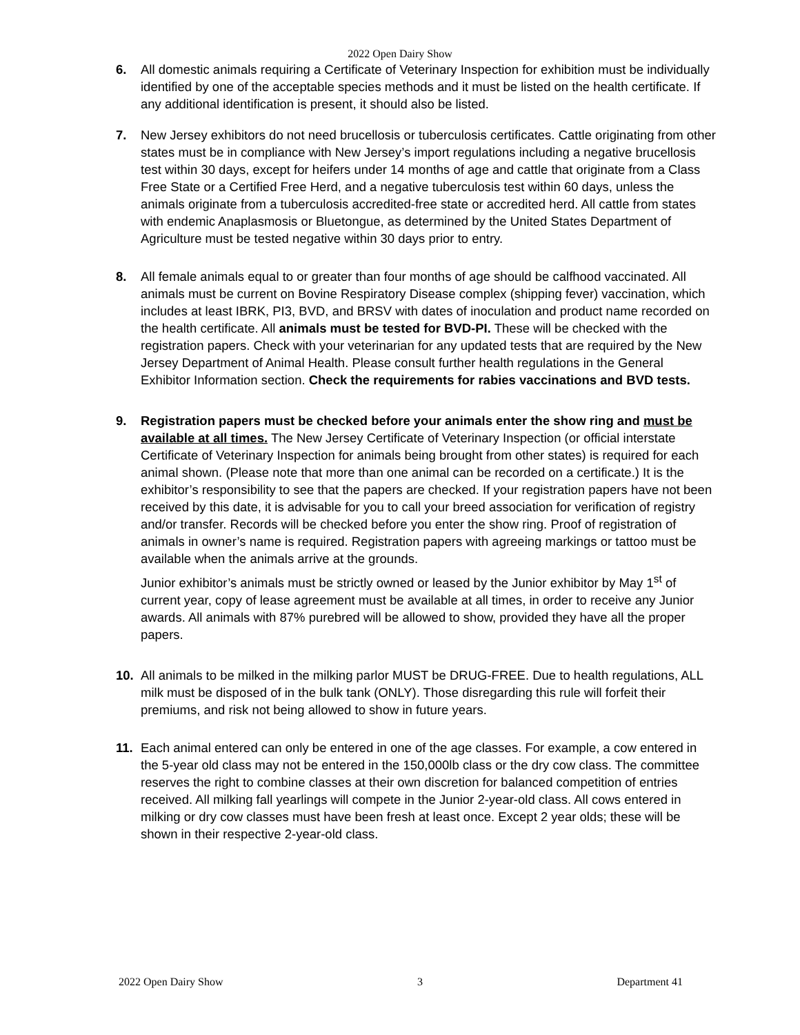2022 Open Dairy Show
6. All domestic animals requiring a Certificate of Veterinary Inspection for exhibition must be individually identified by one of the acceptable species methods and it must be listed on the health certificate. If any additional identification is present, it should also be listed.
7. New Jersey exhibitors do not need brucellosis or tuberculosis certificates. Cattle originating from other states must be in compliance with New Jersey’s import regulations including a negative brucellosis test within 30 days, except for heifers under 14 months of age and cattle that originate from a Class Free State or a Certified Free Herd, and a negative tuberculosis test within 60 days, unless the animals originate from a tuberculosis accredited-free state or accredited herd. All cattle from states with endemic Anaplasmosis or Bluetongue, as determined by the United States Department of Agriculture must be tested negative within 30 days prior to entry.
8. All female animals equal to or greater than four months of age should be calfhood vaccinated. All animals must be current on Bovine Respiratory Disease complex (shipping fever) vaccination, which includes at least IBRK, PI3, BVD, and BRSV with dates of inoculation and product name recorded on the health certificate. All animals must be tested for BVD-PI. These will be checked with the registration papers. Check with your veterinarian for any updated tests that are required by the New Jersey Department of Animal Health. Please consult further health regulations in the General Exhibitor Information section. Check the requirements for rabies vaccinations and BVD tests.
9. Registration papers must be checked before your animals enter the show ring and must be available at all times. The New Jersey Certificate of Veterinary Inspection (or official interstate Certificate of Veterinary Inspection for animals being brought from other states) is required for each animal shown. (Please note that more than one animal can be recorded on a certificate.) It is the exhibitor’s responsibility to see that the papers are checked. If your registration papers have not been received by this date, it is advisable for you to call your breed association for verification of registry and/or transfer. Records will be checked before you enter the show ring. Proof of registration of animals in owner’s name is required. Registration papers with agreeing markings or tattoo must be available when the animals arrive at the grounds.
Junior exhibitor’s animals must be strictly owned or leased by the Junior exhibitor by May 1<sup>st</sup> of current year, copy of lease agreement must be available at all times, in order to receive any Junior awards. All animals with 87% purebred will be allowed to show, provided they have all the proper papers.
10. All animals to be milked in the milking parlor MUST be DRUG-FREE. Due to health regulations, ALL milk must be disposed of in the bulk tank (ONLY). Those disregarding this rule will forfeit their premiums, and risk not being allowed to show in future years.
11. Each animal entered can only be entered in one of the age classes. For example, a cow entered in the 5-year old class may not be entered in the 150,000lb class or the dry cow class. The committee reserves the right to combine classes at their own discretion for balanced competition of entries received. All milking fall yearlings will compete in the Junior 2-year-old class. All cows entered in milking or dry cow classes must have been fresh at least once. Except 2 year olds; these will be shown in their respective 2-year-old class.
2022 Open Dairy Show 3 Department 41